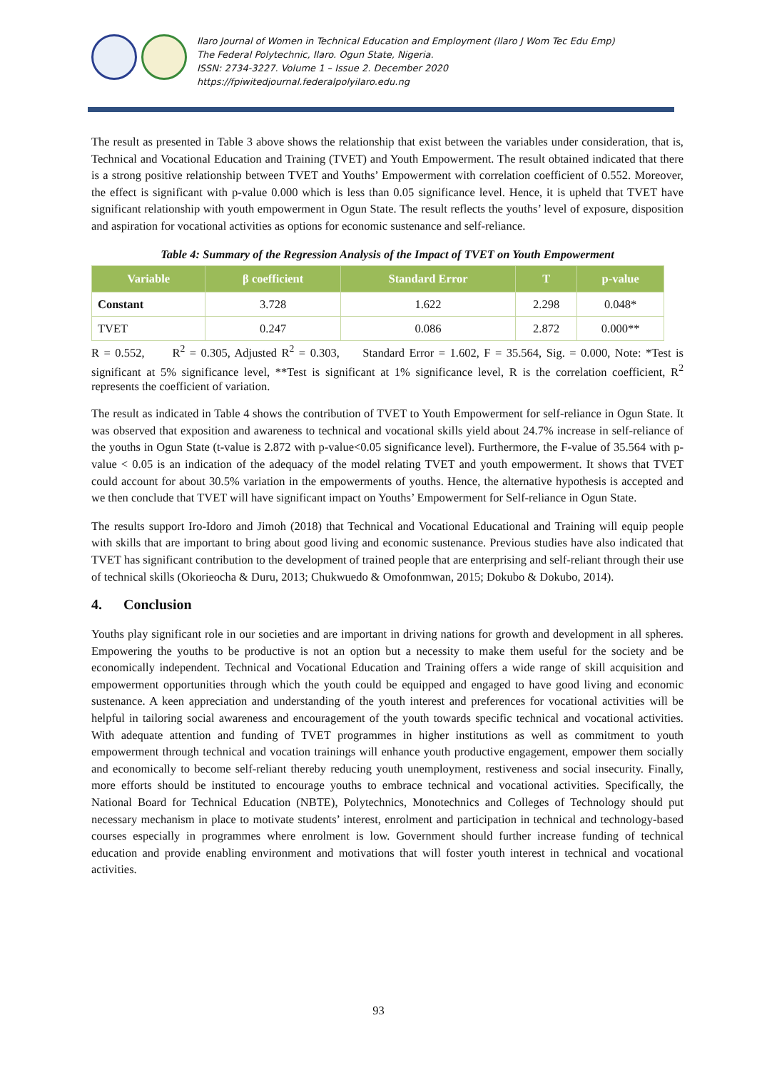Ilaro Journal of Women in Technical Education and Employment (Ilaro J Wom Tec Edu Emp)
The Federal Polytechnic, Ilaro. Ogun State, Nigeria.
ISSN: 2734-3227. Volume 1 – Issue 2. December 2020
https://fpiwitedjournal.federalpolyilaro.edu.ng
The result as presented in Table 3 above shows the relationship that exist between the variables under consideration, that is, Technical and Vocational Education and Training (TVET) and Youth Empowerment. The result obtained indicated that there is a strong positive relationship between TVET and Youths’ Empowerment with correlation coefficient of 0.552. Moreover, the effect is significant with p-value 0.000 which is less than 0.05 significance level. Hence, it is upheld that TVET have significant relationship with youth empowerment in Ogun State. The result reflects the youths’ level of exposure, disposition and aspiration for vocational activities as options for economic sustenance and self-reliance.
Table 4: Summary of the Regression Analysis of the Impact of TVET on Youth Empowerment
| Variable | β coefficient | Standard Error | T | p-value |
| --- | --- | --- | --- | --- |
| Constant | 3.728 | 1.622 | 2.298 | 0.048* |
| TVET | 0.247 | 0.086 | 2.872 | 0.000** |
R = 0.552, R<sup>2</sup> = 0.305, Adjusted R<sup>2</sup> = 0.303, Standard Error = 1.602, F = 35.564, Sig. = 0.000, Note: *Test is significant at 5% significance level, **Test is significant at 1% significance level, R is the correlation coefficient, R<sup>2</sup> represents the coefficient of variation.
The result as indicated in Table 4 shows the contribution of TVET to Youth Empowerment for self-reliance in Ogun State. It was observed that exposition and awareness to technical and vocational skills yield about 24.7% increase in self-reliance of the youths in Ogun State (t-value is 2.872 with p-value<0.05 significance level). Furthermore, the F-value of 35.564 with p-value < 0.05 is an indication of the adequacy of the model relating TVET and youth empowerment. It shows that TVET could account for about 30.5% variation in the empowerments of youths. Hence, the alternative hypothesis is accepted and we then conclude that TVET will have significant impact on Youths’ Empowerment for Self-reliance in Ogun State.
The results support Iro-Idoro and Jimoh (2018) that Technical and Vocational Educational and Training will equip people with skills that are important to bring about good living and economic sustenance. Previous studies have also indicated that TVET has significant contribution to the development of trained people that are enterprising and self-reliant through their use of technical skills (Okorieocha & Duru, 2013; Chukwuedo & Omofonmwan, 2015; Dokubo & Dokubo, 2014).
4. Conclusion
Youths play significant role in our societies and are important in driving nations for growth and development in all spheres. Empowering the youths to be productive is not an option but a necessity to make them useful for the society and be economically independent. Technical and Vocational Education and Training offers a wide range of skill acquisition and empowerment opportunities through which the youth could be equipped and engaged to have good living and economic sustenance. A keen appreciation and understanding of the youth interest and preferences for vocational activities will be helpful in tailoring social awareness and encouragement of the youth towards specific technical and vocational activities. With adequate attention and funding of TVET programmes in higher institutions as well as commitment to youth empowerment through technical and vocation trainings will enhance youth productive engagement, empower them socially and economically to become self-reliant thereby reducing youth unemployment, restiveness and social insecurity. Finally, more efforts should be instituted to encourage youths to embrace technical and vocational activities. Specifically, the National Board for Technical Education (NBTE), Polytechnics, Monotechnics and Colleges of Technology should put necessary mechanism in place to motivate students’ interest, enrolment and participation in technical and technology-based courses especially in programmes where enrolment is low. Government should further increase funding of technical education and provide enabling environment and motivations that will foster youth interest in technical and vocational activities.
93